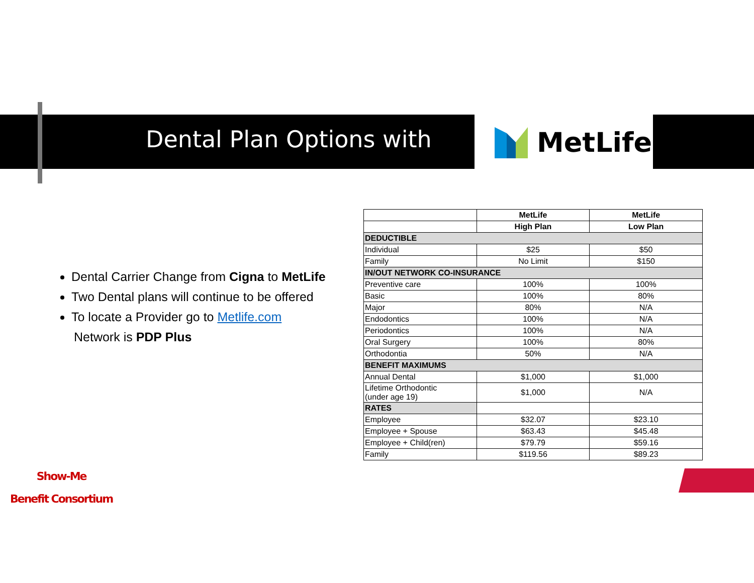Dental Plan Options with MetLife
Dental Carrier Change from Cigna to MetLife
Two Dental plans will continue to be offered
To locate a Provider go to Metlife.com
Network is PDP Plus
| | MetLife | MetLife |
| --- | --- | --- |
| | High Plan | Low Plan |
| DEDUCTIBLE | | |
| Individual | $25 | $50 |
| Family | No Limit | $150 |
| IN/OUT NETWORK CO-INSURANCE | | |
| Preventive care | 100% | 100% |
| Basic | 100% | 80% |
| Major | 80% | N/A |
| Endodontics | 100% | N/A |
| Periodontics | 100% | N/A |
| Oral Surgery | 100% | 80% |
| Orthodontia | 50% | N/A |
| BENEFIT MAXIMUMS | | |
| Annual Dental | $1,000 | $1,000 |
| Lifetime Orthodontic (under age 19) | $1,000 | N/A |
| RATES | | |
| Employee | $32.07 | $23.10 |
| Employee + Spouse | $63.43 | $45.48 |
| Employee + Child(ren) | $79.79 | $59.16 |
| Family | $119.56 | $89.23 |
Show-Me
Benefit Consortium